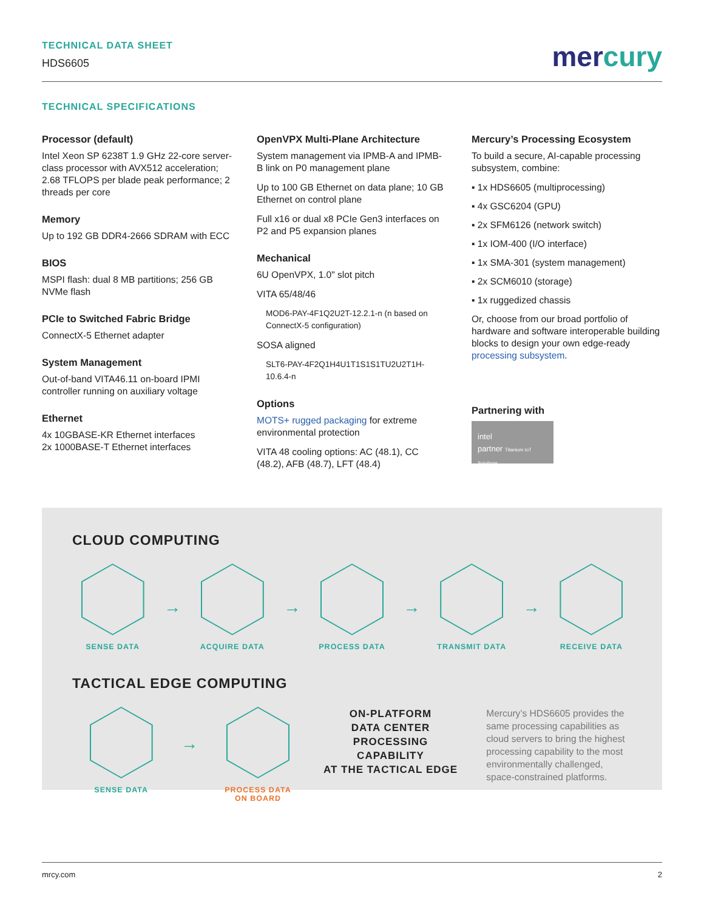TECHNICAL DATA SHEET
HDS6605
mercury
TECHNICAL SPECIFICATIONS
Processor (default)
Intel Xeon SP 6238T 1.9 GHz 22-core server-class processor with AVX512 acceleration; 2.68 TFLOPS per blade peak performance; 2 threads per core
Memory
Up to 192 GB DDR4-2666 SDRAM with ECC
BIOS
MSPI flash: dual 8 MB partitions; 256 GB NVMe flash
PCIe to Switched Fabric Bridge
ConnectX-5 Ethernet adapter
System Management
Out-of-band VITA46.11 on-board IPMI controller running on auxiliary voltage
Ethernet
4x 10GBASE-KR Ethernet interfaces
2x 1000BASE-T Ethernet interfaces
OpenVPX Multi-Plane Architecture
System management via IPMB-A and IPMB-B link on P0 management plane
Up to 100 GB Ethernet on data plane; 10 GB Ethernet on control plane
Full x16 or dual x8 PCIe Gen3 interfaces on P2 and P5 expansion planes
Mechanical
6U OpenVPX, 1.0" slot pitch
VITA 65/48/46
MOD6-PAY-4F1Q2U2T-12.2.1-n (n based on ConnectX-5 configuration)
SOSA aligned
SLT6-PAY-4F2Q1H4U1T1S1S1TU2U2T1H-10.6.4-n
Options
MOTS+ rugged packaging for extreme environmental protection
VITA 48 cooling options: AC (48.1), CC (48.2), AFB (48.7), LFT (48.4)
Mercury’s Processing Ecosystem
To build a secure, AI-capable processing subsystem, combine:
▪ 1x HDS6605 (multiprocessing)
▪ 4x GSC6204 (GPU)
▪ 2x SFM6126 (network switch)
▪ 1x IOM-400 (I/O interface)
▪ 1x SMA-301 (system management)
▪ 2x SCM6010 (storage)
▪ 1x ruggedized chassis
Or, choose from our broad portfolio of hardware and software interoperable building blocks to design your own edge-ready processing subsystem.
Partnering with
intel
partner Titanium IoT Solutions
CLOUD COMPUTING
SENSE DATA
→
ACQUIRE DATA
→
PROCESS DATA
→
TRANSMIT DATA
→
RECEIVE DATA
TACTICAL EDGE COMPUTING
SENSE DATA
→
PROCESS DATA
ON BOARD
ON-PLATFORM
DATA CENTER
PROCESSING CAPABILITY
AT THE TACTICAL EDGE
Mercury’s HDS6605 provides the same processing capabilities as cloud servers to bring the highest processing capability to the most environmentally challenged, space-constrained platforms.
mrcy.com 2